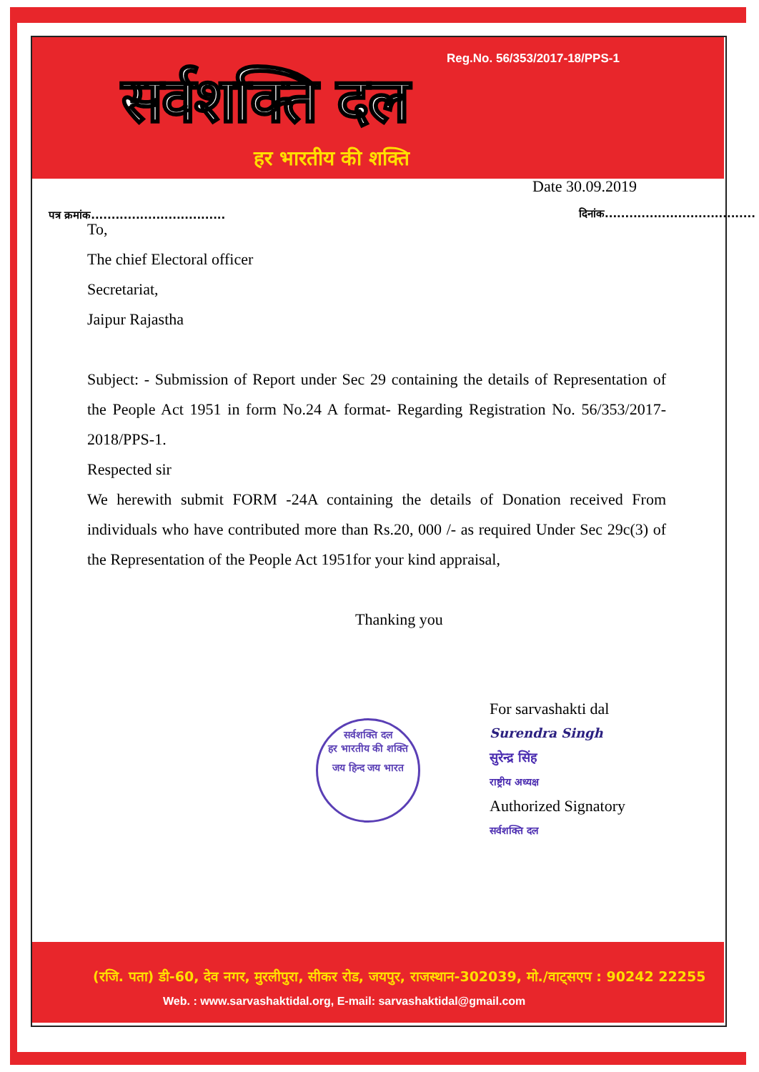Reg.No. 56/353/2017-18/PPS-1
सर्वशक्ति दल
हर भारतीय की शक्ति
Date 30.09.2019
पत्र क्रमांक.................................
दिनांक.....................................
To,
The chief Electoral officer
Secretariat,
Jaipur Rajastha
Subject: - Submission of Report under Sec 29 containing the details of Representation of the People Act 1951 in form No.24 A format- Regarding Registration No. 56/353/2017-2018/PPS-1.
Respected sir
We herewith submit FORM -24A containing the details of Donation received From individuals who have contributed more than Rs.20, 000 /- as required Under Sec 29c(3) of the Representation of the People Act 1951for your kind appraisal,
Thanking you
सर्वशक्ति दल
हर भारतीय की शक्ति
जय हिन्द जय भारत
For sarvashakti dal
Surendra Singh
सुरेन्द्र सिंह
राष्ट्रीय अध्यक्ष
Authorized Signatory
सर्वशक्ति दल
(रजि. पता) डी-60, देव नगर, मुरलीपुरा, सीकर रोड, जयपुर, राजस्थान-302039, मो./वाट्सएप : 90242 22255
Web. : www.sarvashaktidal.org, E-mail: sarvashaktidal@gmail.com